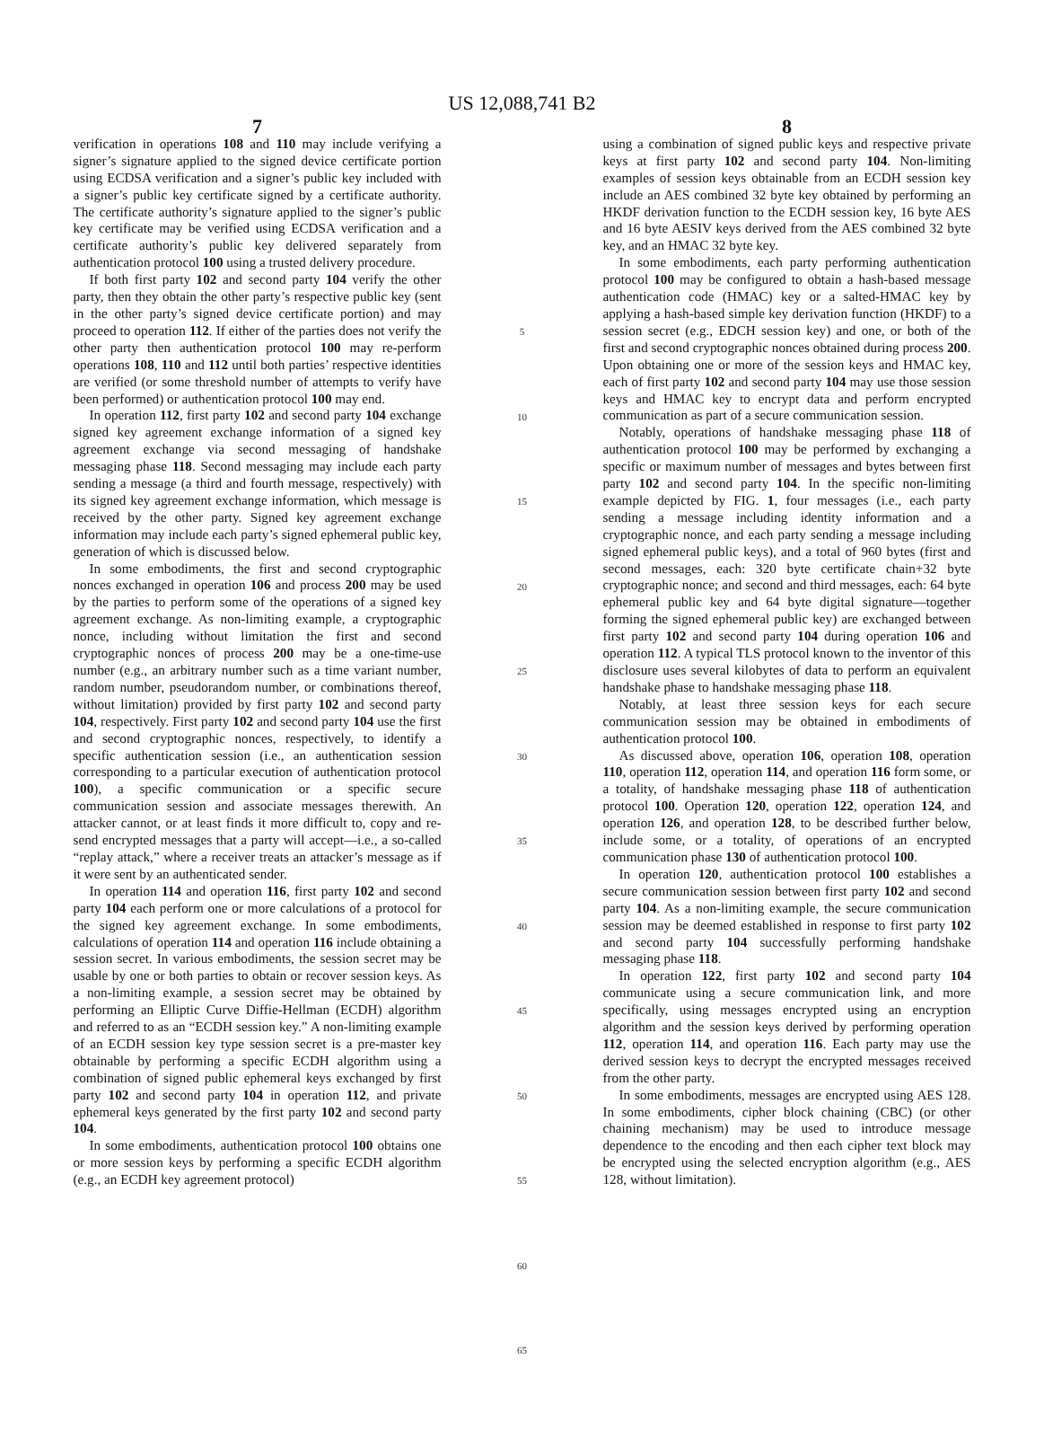US 12,088,741 B2
7
verification in operations 108 and 110 may include verifying a signer’s signature applied to the signed device certificate portion using ECDSA verification and a signer’s public key included with a signer’s public key certificate signed by a certificate authority. The certificate authority’s signature applied to the signer’s public key certificate may be verified using ECDSA verification and a certificate authority’s public key delivered separately from authentication protocol 100 using a trusted delivery procedure.
If both first party 102 and second party 104 verify the other party, then they obtain the other party’s respective public key (sent in the other party’s signed device certificate portion) and may proceed to operation 112. If either of the parties does not verify the other party then authentication protocol 100 may re-perform operations 108, 110 and 112 until both parties’ respective identities are verified (or some threshold number of attempts to verify have been performed) or authentication protocol 100 may end.
In operation 112, first party 102 and second party 104 exchange signed key agreement exchange information of a signed key agreement exchange via second messaging of handshake messaging phase 118. Second messaging may include each party sending a message (a third and fourth message, respectively) with its signed key agreement exchange information, which message is received by the other party. Signed key agreement exchange information may include each party’s signed ephemeral public key, generation of which is discussed below.
In some embodiments, the first and second cryptographic nonces exchanged in operation 106 and process 200 may be used by the parties to perform some of the operations of a signed key agreement exchange. As non-limiting example, a cryptographic nonce, including without limitation the first and second cryptographic nonces of process 200 may be a one-time-use number (e.g., an arbitrary number such as a time variant number, random number, pseudorandom number, or combinations thereof, without limitation) provided by first party 102 and second party 104, respectively. First party 102 and second party 104 use the first and second cryptographic nonces, respectively, to identify a specific authentication session (i.e., an authentication session corresponding to a particular execution of authentication protocol 100), a specific communication or a specific secure communication session and associate messages therewith. An attacker cannot, or at least finds it more difficult to, copy and re-send encrypted messages that a party will accept—i.e., a so-called “replay attack,” where a receiver treats an attacker’s message as if it were sent by an authenticated sender.
In operation 114 and operation 116, first party 102 and second party 104 each perform one or more calculations of a protocol for the signed key agreement exchange. In some embodiments, calculations of operation 114 and operation 116 include obtaining a session secret. In various embodiments, the session secret may be usable by one or both parties to obtain or recover session keys. As a non-limiting example, a session secret may be obtained by performing an Elliptic Curve Diffie-Hellman (ECDH) algorithm and referred to as an “ECDH session key.” A non-limiting example of an ECDH session key type session secret is a pre-master key obtainable by performing a specific ECDH algorithm using a combination of signed public ephemeral keys exchanged by first party 102 and second party 104 in operation 112, and private ephemeral keys generated by the first party 102 and second party 104.
In some embodiments, authentication protocol 100 obtains one or more session keys by performing a specific ECDH algorithm (e.g., an ECDH key agreement protocol)
5
10
15
20
25
30
35
40
45
50
55
60
65
8
using a combination of signed public keys and respective private keys at first party 102 and second party 104. Non-limiting examples of session keys obtainable from an ECDH session key include an AES combined 32 byte key obtained by performing an HKDF derivation function to the ECDH session key, 16 byte AES and 16 byte AESIV keys derived from the AES combined 32 byte key, and an HMAC 32 byte key.
In some embodiments, each party performing authentication protocol 100 may be configured to obtain a hash-based message authentication code (HMAC) key or a salted-HMAC key by applying a hash-based simple key derivation function (HKDF) to a session secret (e.g., EDCH session key) and one, or both of the first and second cryptographic nonces obtained during process 200. Upon obtaining one or more of the session keys and HMAC key, each of first party 102 and second party 104 may use those session keys and HMAC key to encrypt data and perform encrypted communication as part of a secure communication session.
Notably, operations of handshake messaging phase 118 of authentication protocol 100 may be performed by exchanging a specific or maximum number of messages and bytes between first party 102 and second party 104. In the specific non-limiting example depicted by FIG. 1, four messages (i.e., each party sending a message including identity information and a cryptographic nonce, and each party sending a message including signed ephemeral public keys), and a total of 960 bytes (first and second messages, each: 320 byte certificate chain+32 byte cryptographic nonce; and second and third messages, each: 64 byte ephemeral public key and 64 byte digital signature—together forming the signed ephemeral public key) are exchanged between first party 102 and second party 104 during operation 106 and operation 112. A typical TLS protocol known to the inventor of this disclosure uses several kilobytes of data to perform an equivalent handshake phase to handshake messaging phase 118.
Notably, at least three session keys for each secure communication session may be obtained in embodiments of authentication protocol 100.
As discussed above, operation 106, operation 108, operation 110, operation 112, operation 114, and operation 116 form some, or a totality, of handshake messaging phase 118 of authentication protocol 100. Operation 120, operation 122, operation 124, and operation 126, and operation 128, to be described further below, include some, or a totality, of operations of an encrypted communication phase 130 of authentication protocol 100.
In operation 120, authentication protocol 100 establishes a secure communication session between first party 102 and second party 104. As a non-limiting example, the secure communication session may be deemed established in response to first party 102 and second party 104 successfully performing handshake messaging phase 118.
In operation 122, first party 102 and second party 104 communicate using a secure communication link, and more specifically, using messages encrypted using an encryption algorithm and the session keys derived by performing operation 112, operation 114, and operation 116. Each party may use the derived session keys to decrypt the encrypted messages received from the other party.
In some embodiments, messages are encrypted using AES 128. In some embodiments, cipher block chaining (CBC) (or other chaining mechanism) may be used to introduce message dependence to the encoding and then each cipher text block may be encrypted using the selected encryption algorithm (e.g., AES 128, without limitation).